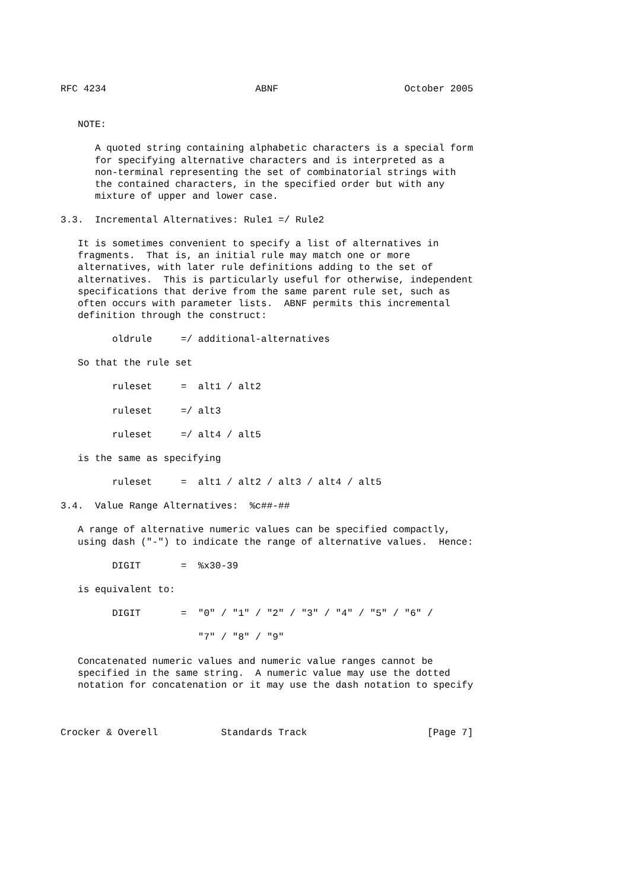RFC 4234                          ABNF                      October 2005


   NOTE:

      A quoted string containing alphabetic characters is a special form
      for specifying alternative characters and is interpreted as a
      non-terminal representing the set of combinatorial strings with
      the contained characters, in the specified order but with any
      mixture of upper and lower case.

3.3.  Incremental Alternatives: Rule1 =/ Rule2

   It is sometimes convenient to specify a list of alternatives in
   fragments.  That is, an initial rule may match one or more
   alternatives, with later rule definitions adding to the set of
   alternatives.  This is particularly useful for otherwise, independent
   specifications that derive from the same parent rule set, such as
   often occurs with parameter lists.  ABNF permits this incremental
   definition through the construct:

         oldrule     =/ additional-alternatives

   So that the rule set

         ruleset     =  alt1 / alt2

         ruleset     =/ alt3

         ruleset     =/ alt4 / alt5

   is the same as specifying

         ruleset     =  alt1 / alt2 / alt3 / alt4 / alt5

3.4.  Value Range Alternatives:  %c##-##

   A range of alternative numeric values can be specified compactly,
   using dash ("-") to indicate the range of alternative values.  Hence:

         DIGIT       =  %x30-39

   is equivalent to:

         DIGIT       =  "0" / "1" / "2" / "3" / "4" / "5" / "6" /

                        "7" / "8" / "9"

   Concatenated numeric values and numeric value ranges cannot be
   specified in the same string.  A numeric value may use the dotted
   notation for concatenation or it may use the dash notation to specify



Crocker & Overell           Standards Track                     [Page 7]